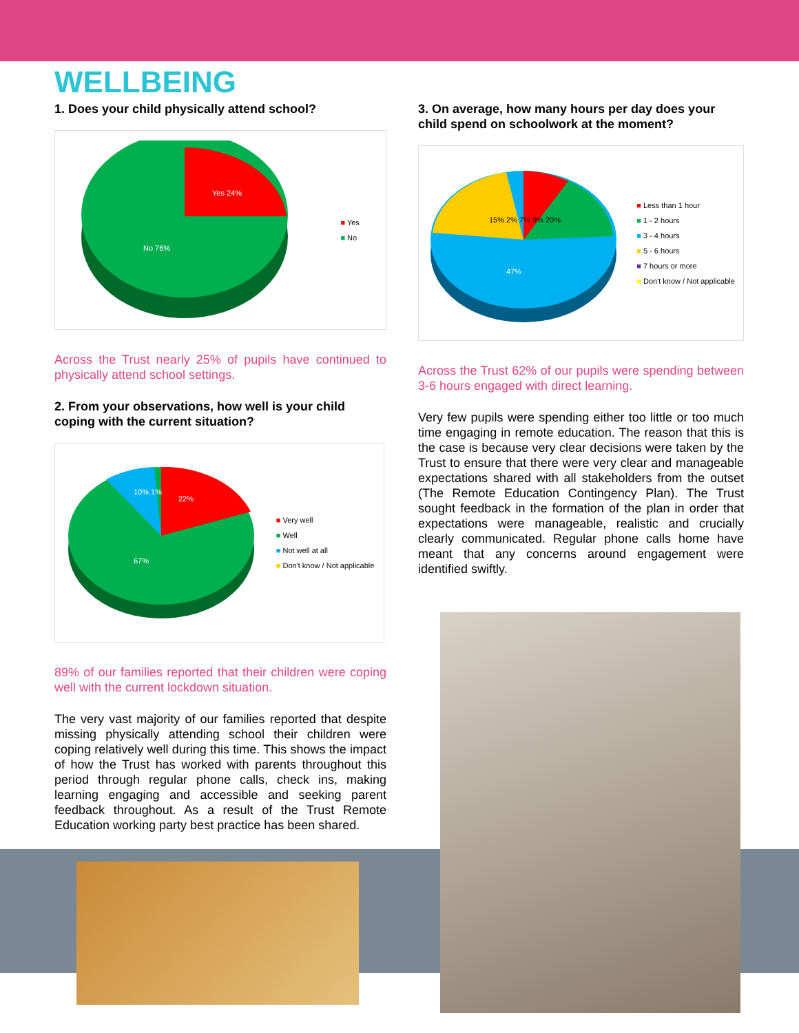WELLBEING
1. Does your child physically attend school?
Yes 24%
No 76%
■ Yes
■ No
Across the Trust nearly 25% of pupils have continued to physically attend school settings.
2. From your observations, how well is your child coping with the current situation?
10% 1%
22%
67%
■ Very well
■ Well
■ Not well at all
■ Don't know / Not applicable
89% of our families reported that their children were coping well with the current lockdown situation.
The very vast majority of our families reported that despite missing physically attending school their children were coping relatively well during this time. This shows the impact of how the Trust has worked with parents throughout this period through regular phone calls, check ins, making learning engaging and accessible and seeking parent feedback throughout. As a result of the Trust Remote Education working party best practice has been shared.
3. On average, how many hours per day does your child spend on schoolwork at the moment?
15% 2% 7% 9% 20%
47%
■ Less than 1 hour
■ 1 - 2 hours
■ 3 - 4 hours
■ 5 - 6 hours
■ 7 hours or more
■ Don't know / Not applicable
Across the Trust 62% of our pupils were spending between 3-6 hours engaged with direct learning.
Very few pupils were spending either too little or too much time engaging in remote education. The reason that this is the case is because very clear decisions were taken by the Trust to ensure that there were very clear and manageable expectations shared with all stakeholders from the outset (The Remote Education Contingency Plan). The Trust sought feedback in the formation of the plan in order that expectations were manageable, realistic and crucially clearly communicated. Regular phone calls home have meant that any concerns around engagement were identified swiftly.